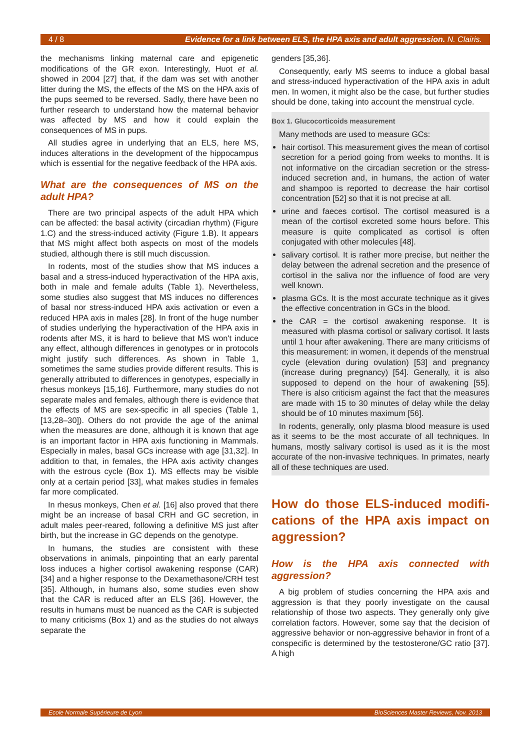4 / 8 Evidence for a link between ELS, the HPA axis and adult aggression. N. Clairis.
the mechanisms linking maternal care and epigenetic modifications of the GR exon. Interestingly, Huot et al. showed in 2004 [27] that, if the dam was set with another litter during the MS, the effects of the MS on the HPA axis of the pups seemed to be reversed. Sadly, there have been no further research to understand how the maternal behavior was affected by MS and how it could explain the consequences of MS in pups.
All studies agree in underlying that an ELS, here MS, induces alterations in the development of the hippocampus which is essential for the negative feedback of the HPA axis.
What are the consequences of MS on the adult HPA?
There are two principal aspects of the adult HPA which can be affected: the basal activity (circadian rhythm) (Figure 1.C) and the stress-induced activity (Figure 1.B). It appears that MS might affect both aspects on most of the models studied, although there is still much discussion.
In rodents, most of the studies show that MS induces a basal and a stress-induced hyperactivation of the HPA axis, both in male and female adults (Table 1). Nevertheless, some studies also suggest that MS induces no differences of basal nor stress-induced HPA axis activation or even a reduced HPA axis in males [28]. In front of the huge number of studies underlying the hyperactivation of the HPA axis in rodents after MS, it is hard to believe that MS won't induce any effect, although differences in genotypes or in protocols might justify such differences. As shown in Table 1, sometimes the same studies provide different results. This is generally attributed to differences in genotypes, especially in rhesus monkeys [15,16]. Furthermore, many studies do not separate males and females, although there is evidence that the effects of MS are sex-specific in all species (Table 1, [13,28–30]). Others do not provide the age of the animal when the measures are done, although it is known that age is an important factor in HPA axis functioning in Mammals. Especially in males, basal GCs increase with age [31,32]. In addition to that, in females, the HPA axis activity changes with the estrous cycle (Box 1). MS effects may be visible only at a certain period [33], what makes studies in females far more complicated.
In rhesus monkeys, Chen et al. [16] also proved that there might be an increase of basal CRH and GC secretion, in adult males peer-reared, following a definitive MS just after birth, but the increase in GC depends on the genotype.
In humans, the studies are consistent with these observations in animals, pinpointing that an early parental loss induces a higher cortisol awakening response (CAR) [34] and a higher response to the Dexamethasone/CRH test [35]. Although, in humans also, some studies even show that the CAR is reduced after an ELS [36]. However, the results in humans must be nuanced as the CAR is subjected to many criticisms (Box 1) and as the studies do not always separate the
genders [35,36].
Consequently, early MS seems to induce a global basal and stress-induced hyperactivation of the HPA axis in adult men. In women, it might also be the case, but further studies should be done, taking into account the menstrual cycle.
Box 1. Glucocorticoids measurement
Many methods are used to measure GCs:
hair cortisol. This measurement gives the mean of cortisol secretion for a period going from weeks to months. It is not informative on the circadian secretion or the stress-induced secretion and, in humans, the action of water and shampoo is reported to decrease the hair cortisol concentration [52] so that it is not precise at all.
urine and faeces cortisol. The cortisol measured is a mean of the cortisol excreted some hours before. This measure is quite complicated as cortisol is often conjugated with other molecules [48].
salivary cortisol. It is rather more precise, but neither the delay between the adrenal secretion and the presence of cortisol in the saliva nor the influence of food are very well known.
plasma GCs. It is the most accurate technique as it gives the effective concentration in GCs in the blood.
the CAR = the cortisol awakening response. It is measured with plasma cortisol or salivary cortisol. It lasts until 1 hour after awakening. There are many criticisms of this measurement: in women, it depends of the menstrual cycle (elevation during ovulation) [53] and pregnancy (increase during pregnancy) [54]. Generally, it is also supposed to depend on the hour of awakening [55]. There is also criticism against the fact that the measures are made with 15 to 30 minutes of delay while the delay should be of 10 minutes maximum [56].
In rodents, generally, only plasma blood measure is used as it seems to be the most accurate of all techniques. In humans, mostly salivary cortisol is used as it is the most accurate of the non-invasive techniques. In primates, nearly all of these techniques are used.
How do those ELS-induced modifi-cations of the HPA axis impact on aggression?
How is the HPA axis connected with aggression?
A big problem of studies concerning the HPA axis and aggression is that they poorly investigate on the causal relationship of those two aspects. They generally only give correlation factors. However, some say that the decision of aggressive behavior or non-aggressive behavior in front of a conspecific is determined by the testosterone/GC ratio [37]. A high
Ecole Normale Supérieure de Lyon BioSciences Master Reviews, Nov. 2013